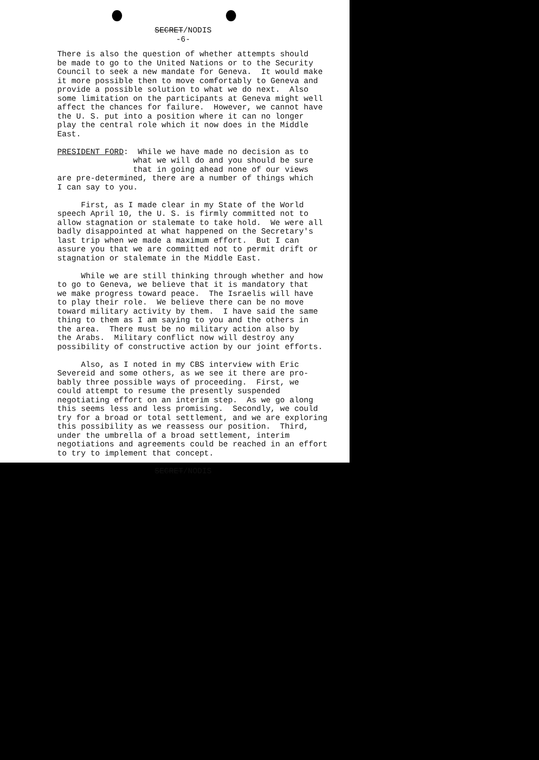SECRET/NODIS
-6-
There is also the question of whether attempts should be made to go to the United Nations or to the Security Council to seek a new mandate for Geneva. It would make it more possible then to move comfortably to Geneva and provide a possible solution to what we do next. Also some limitation on the participants at Geneva might well affect the chances for failure. However, we cannot have the U. S. put into a position where it can no longer play the central role which it now does in the Middle East.
PRESIDENT FORD: While we have made no decision as to what we will do and you should be sure that in going ahead none of our views are pre-determined, there are a number of things which I can say to you.
First, as I made clear in my State of the World speech April 10, the U. S. is firmly committed not to allow stagnation or stalemate to take hold. We were all badly disappointed at what happened on the Secretary's last trip when we made a maximum effort. But I can assure you that we are committed not to permit drift or stagnation or stalemate in the Middle East.
While we are still thinking through whether and how to go to Geneva, we believe that it is mandatory that we make progress toward peace. The Israelis will have to play their role. We believe there can be no move toward military activity by them. I have said the same thing to them as I am saying to you and the others in the area. There must be no military action also by the Arabs. Military conflict now will destroy any possibility of constructive action by our joint efforts.
Also, as I noted in my CBS interview with Eric Severeid and some others, as we see it there are pro- bably three possible ways of proceeding. First, we could attempt to resume the presently suspended negotiating effort on an interim step. As we go along this seems less and less promising. Secondly, we could try for a broad or total settlement, and we are exploring this possibility as we reassess our position. Third, under the umbrella of a broad settlement, interim negotiations and agreements could be reached in an effort to try to implement that concept.
SECRET/NODIS